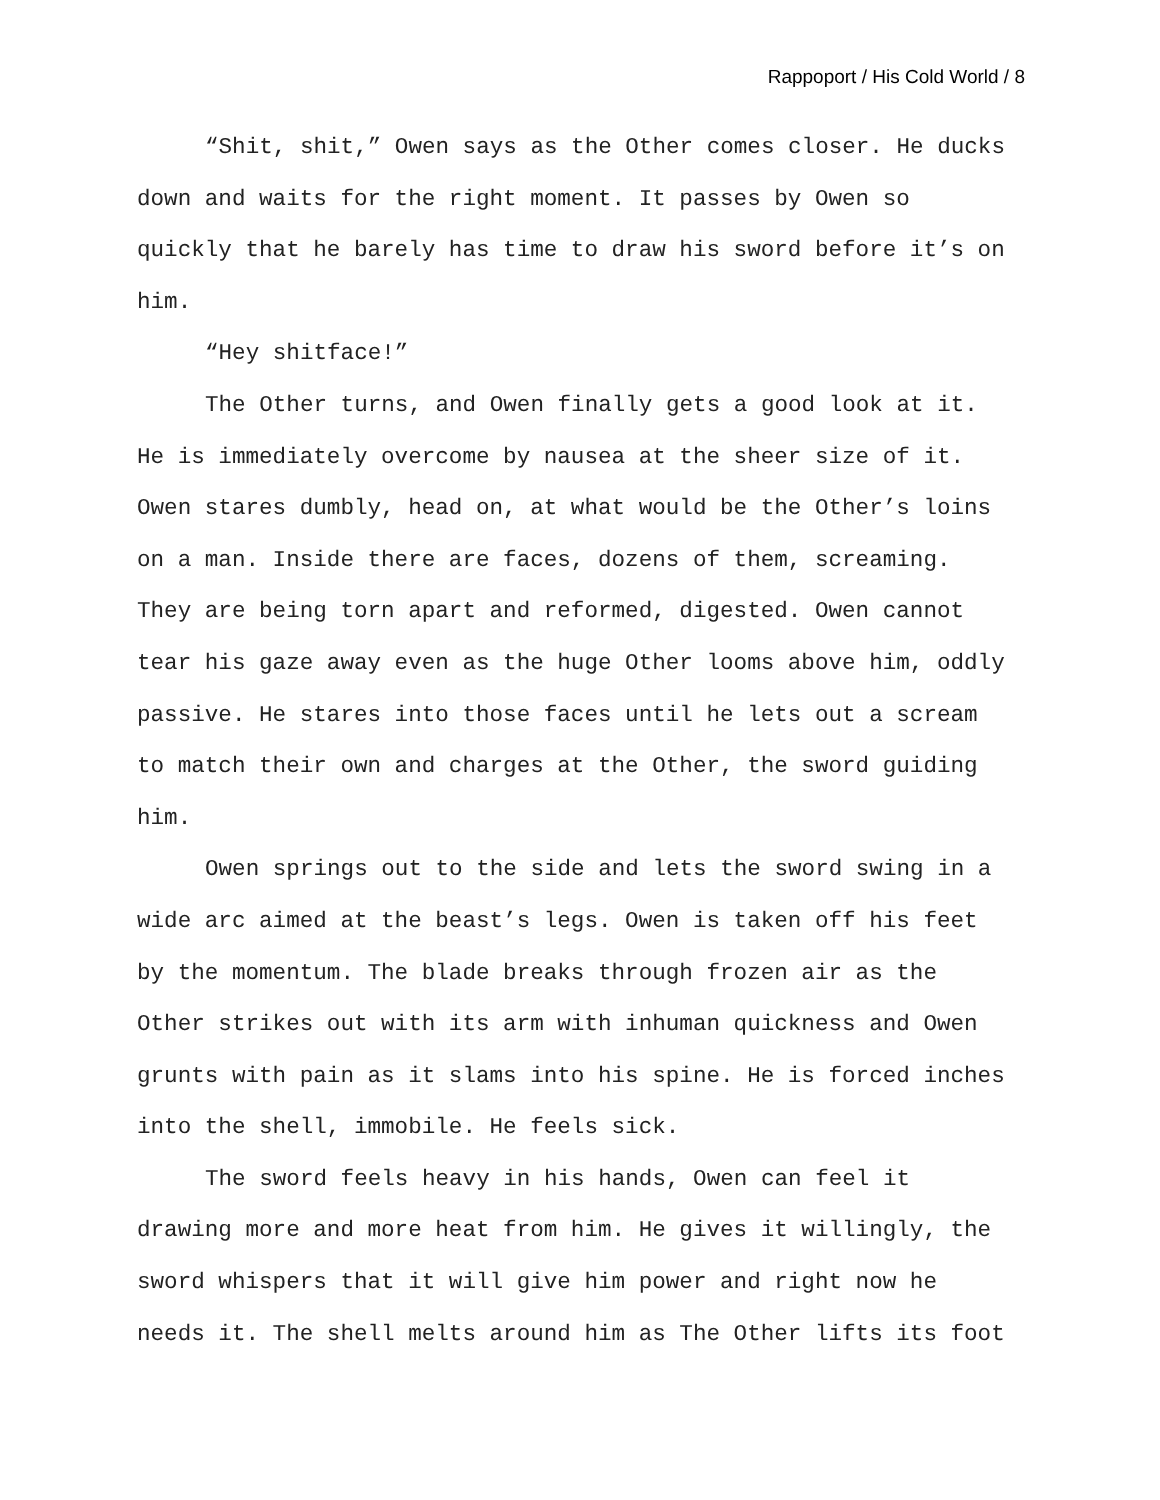Rappoport / His Cold World / 8
“Shit, shit,” Owen says as the Other comes closer. He ducks down and waits for the right moment. It passes by Owen so quickly that he barely has time to draw his sword before it’s on him.
“Hey shitface!”
The Other turns, and Owen finally gets a good look at it. He is immediately overcome by nausea at the sheer size of it. Owen stares dumbly, head on, at what would be the Other’s loins on a man. Inside there are faces, dozens of them, screaming. They are being torn apart and reformed, digested. Owen cannot tear his gaze away even as the huge Other looms above him, oddly passive. He stares into those faces until he lets out a scream to match their own and charges at the Other, the sword guiding him.
Owen springs out to the side and lets the sword swing in a wide arc aimed at the beast’s legs. Owen is taken off his feet by the momentum. The blade breaks through frozen air as the Other strikes out with its arm with inhuman quickness and Owen grunts with pain as it slams into his spine. He is forced inches into the shell, immobile. He feels sick.
The sword feels heavy in his hands, Owen can feel it drawing more and more heat from him. He gives it willingly, the sword whispers that it will give him power and right now he needs it. The shell melts around him as The Other lifts its foot